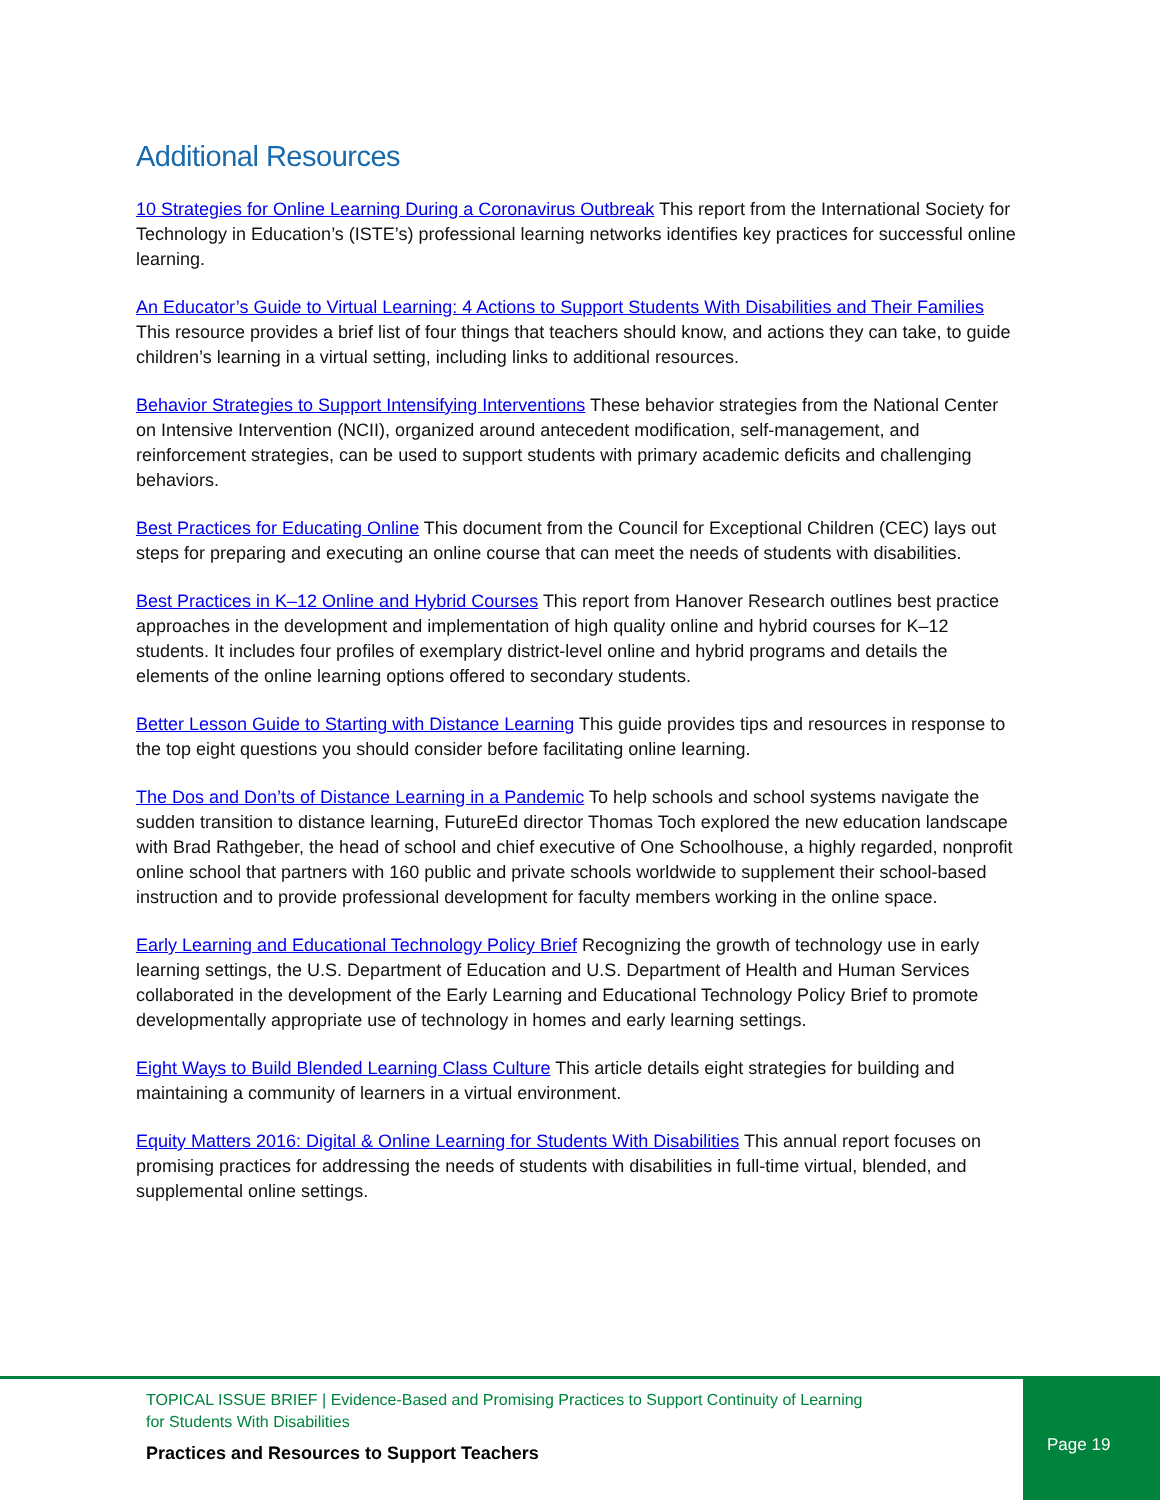Additional Resources
10 Strategies for Online Learning During a Coronavirus Outbreak This report from the International Society for Technology in Education’s (ISTE’s) professional learning networks identifies key practices for successful online learning.
An Educator’s Guide to Virtual Learning: 4 Actions to Support Students With Disabilities and Their Families This resource provides a brief list of four things that teachers should know, and actions they can take, to guide children’s learning in a virtual setting, including links to additional resources.
Behavior Strategies to Support Intensifying Interventions These behavior strategies from the National Center on Intensive Intervention (NCII), organized around antecedent modification, self-management, and reinforcement strategies, can be used to support students with primary academic deficits and challenging behaviors.
Best Practices for Educating Online This document from the Council for Exceptional Children (CEC) lays out steps for preparing and executing an online course that can meet the needs of students with disabilities.
Best Practices in K–12 Online and Hybrid Courses This report from Hanover Research outlines best practice approaches in the development and implementation of high quality online and hybrid courses for K–12 students. It includes four profiles of exemplary district-level online and hybrid programs and details the elements of the online learning options offered to secondary students.
Better Lesson Guide to Starting with Distance Learning This guide provides tips and resources in response to the top eight questions you should consider before facilitating online learning.
The Dos and Don’ts of Distance Learning in a Pandemic To help schools and school systems navigate the sudden transition to distance learning, FutureEd director Thomas Toch explored the new education landscape with Brad Rathgeber, the head of school and chief executive of One Schoolhouse, a highly regarded, nonprofit online school that partners with 160 public and private schools worldwide to supplement their school-based instruction and to provide professional development for faculty members working in the online space.
Early Learning and Educational Technology Policy Brief Recognizing the growth of technology use in early learning settings, the U.S. Department of Education and U.S. Department of Health and Human Services collaborated in the development of the Early Learning and Educational Technology Policy Brief to promote developmentally appropriate use of technology in homes and early learning settings.
Eight Ways to Build Blended Learning Class Culture This article details eight strategies for building and maintaining a community of learners in a virtual environment.
Equity Matters 2016: Digital & Online Learning for Students With Disabilities This annual report focuses on promising practices for addressing the needs of students with disabilities in full-time virtual, blended, and supplemental online settings.
TOPICAL ISSUE BRIEF | Evidence-Based and Promising Practices to Support Continuity of Learning
for Students With Disabilities
Practices and Resources to Support Teachers
Page 19